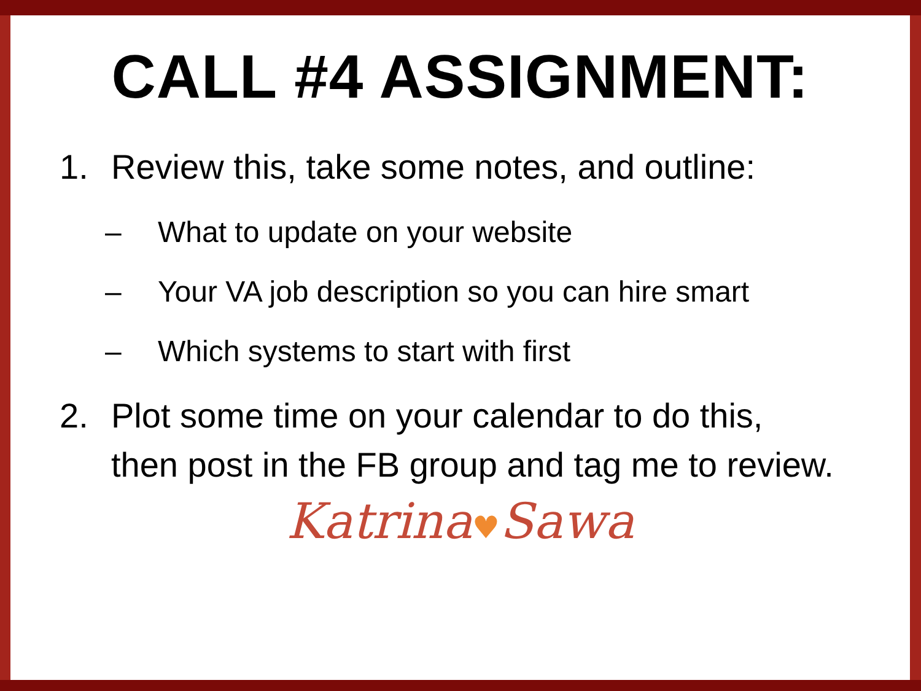CALL #4 ASSIGNMENT:
1. Review this, take some notes, and outline:
– What to update on your website
– Your VA job description so you can hire smart
– Which systems to start with first
2. Plot some time on your calendar to do this, then post in the FB group and tag me to review.
Katrina♥Sawa